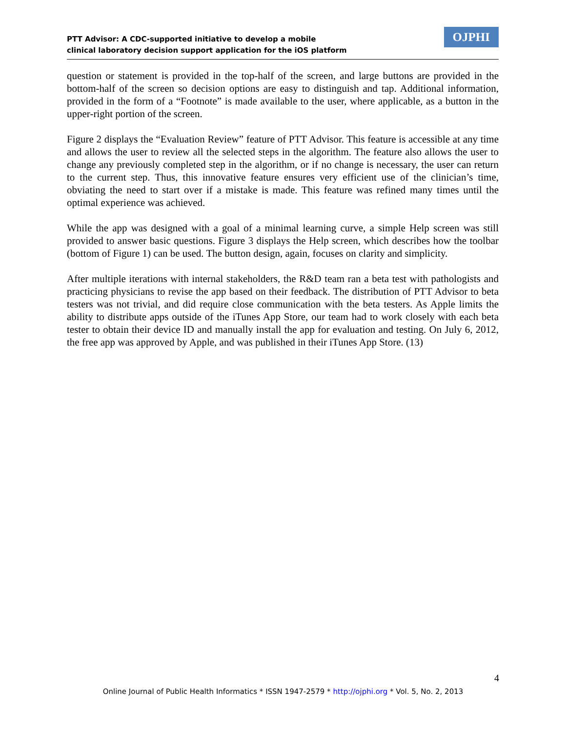PTT Advisor: A CDC-supported initiative to develop a mobile
clinical laboratory decision support application for the iOS platform
OJPHI
question or statement is provided in the top-half of the screen, and large buttons are provided in the bottom-half of the screen so decision options are easy to distinguish and tap. Additional information, provided in the form of a “Footnote” is made available to the user, where applicable, as a button in the upper-right portion of the screen.
Figure 2 displays the “Evaluation Review” feature of PTT Advisor. This feature is accessible at any time and allows the user to review all the selected steps in the algorithm. The feature also allows the user to change any previously completed step in the algorithm, or if no change is necessary, the user can return to the current step. Thus, this innovative feature ensures very efficient use of the clinician’s time, obviating the need to start over if a mistake is made. This feature was refined many times until the optimal experience was achieved.
While the app was designed with a goal of a minimal learning curve, a simple Help screen was still provided to answer basic questions. Figure 3 displays the Help screen, which describes how the toolbar (bottom of Figure 1) can be used. The button design, again, focuses on clarity and simplicity.
After multiple iterations with internal stakeholders, the R&D team ran a beta test with pathologists and practicing physicians to revise the app based on their feedback. The distribution of PTT Advisor to beta testers was not trivial, and did require close communication with the beta testers. As Apple limits the ability to distribute apps outside of the iTunes App Store, our team had to work closely with each beta tester to obtain their device ID and manually install the app for evaluation and testing. On July 6, 2012, the free app was approved by Apple, and was published in their iTunes App Store. (13)
4
Online Journal of Public Health Informatics * ISSN 1947-2579 * http://ojphi.org * Vol. 5, No. 2, 2013